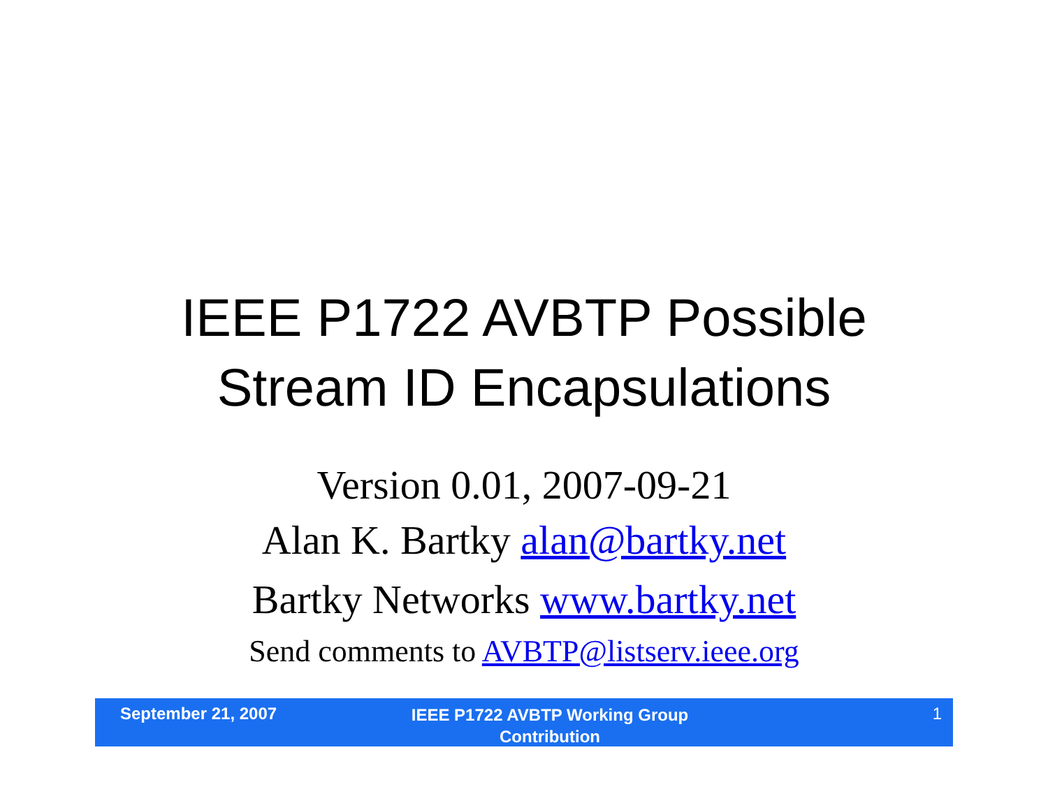IEEE P1722 AVBTP Possible
Stream ID Encapsulations
Version 0.01, 2007-09-21
Alan K. Bartky alan@bartky.net
Bartky Networks www.bartky.net
Send comments to AVBTP@listserv.ieee.org
September 21, 2007
IEEE P1722 AVBTP Working Group
Contribution
1